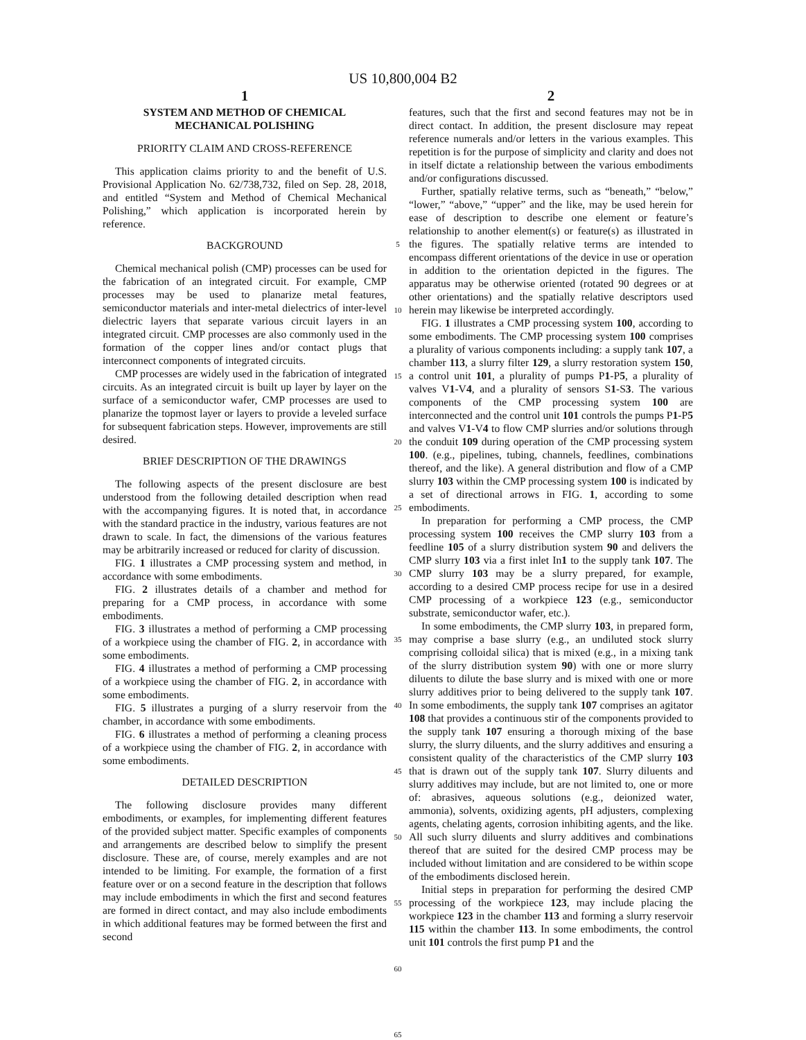US 10,800,004 B2
1
SYSTEM AND METHOD OF CHEMICAL
MECHANICAL POLISHING
PRIORITY CLAIM AND CROSS-REFERENCE
This application claims priority to and the benefit of U.S. Provisional Application No. 62/738,732, filed on Sep. 28, 2018, and entitled “System and Method of Chemical Mechanical Polishing,” which application is incorporated herein by reference.
BACKGROUND
Chemical mechanical polish (CMP) processes can be used for the fabrication of an integrated circuit. For example, CMP processes may be used to planarize metal features, semiconductor materials and inter-metal dielectrics of inter-level dielectric layers that separate various circuit layers in an integrated circuit. CMP processes are also commonly used in the formation of the copper lines and/or contact plugs that interconnect components of integrated circuits.
CMP processes are widely used in the fabrication of integrated circuits. As an integrated circuit is built up layer by layer on the surface of a semiconductor wafer, CMP processes are used to planarize the topmost layer or layers to provide a leveled surface for subsequent fabrication steps. However, improvements are still desired.
BRIEF DESCRIPTION OF THE DRAWINGS
The following aspects of the present disclosure are best understood from the following detailed description when read with the accompanying figures. It is noted that, in accordance with the standard practice in the industry, various features are not drawn to scale. In fact, the dimensions of the various features may be arbitrarily increased or reduced for clarity of discussion.
FIG. 1 illustrates a CMP processing system and method, in accordance with some embodiments.
FIG. 2 illustrates details of a chamber and method for preparing for a CMP process, in accordance with some embodiments.
FIG. 3 illustrates a method of performing a CMP processing of a workpiece using the chamber of FIG. 2, in accordance with some embodiments.
FIG. 4 illustrates a method of performing a CMP processing of a workpiece using the chamber of FIG. 2, in accordance with some embodiments.
FIG. 5 illustrates a purging of a slurry reservoir from the chamber, in accordance with some embodiments.
FIG. 6 illustrates a method of performing a cleaning process of a workpiece using the chamber of FIG. 2, in accordance with some embodiments.
DETAILED DESCRIPTION
The following disclosure provides many different embodiments, or examples, for implementing different features of the provided subject matter. Specific examples of components and arrangements are described below to simplify the present disclosure. These are, of course, merely examples and are not intended to be limiting. For example, the formation of a first feature over or on a second feature in the description that follows may include embodiments in which the first and second features are formed in direct contact, and may also include embodiments in which additional features may be formed between the first and second
5
10
15
20
25
30
35
40
45
50
55
60
65
2
features, such that the first and second features may not be in direct contact. In addition, the present disclosure may repeat reference numerals and/or letters in the various examples. This repetition is for the purpose of simplicity and clarity and does not in itself dictate a relationship between the various embodiments and/or configurations discussed.
Further, spatially relative terms, such as “beneath,” “below,” “lower,” “above,” “upper” and the like, may be used herein for ease of description to describe one element or feature’s relationship to another element(s) or feature(s) as illustrated in the figures. The spatially relative terms are intended to encompass different orientations of the device in use or operation in addition to the orientation depicted in the figures. The apparatus may be otherwise oriented (rotated 90 degrees or at other orientations) and the spatially relative descriptors used herein may likewise be interpreted accordingly.
FIG. 1 illustrates a CMP processing system 100, according to some embodiments. The CMP processing system 100 comprises a plurality of various components including: a supply tank 107, a chamber 113, a slurry filter 129, a slurry restoration system 150, a control unit 101, a plurality of pumps P1-P5, a plurality of valves V1-V4, and a plurality of sensors S1-S3. The various components of the CMP processing system 100 are interconnected and the control unit 101 controls the pumps P1-P5 and valves V1-V4 to flow CMP slurries and/or solutions through the conduit 109 during operation of the CMP processing system 100. (e.g., pipelines, tubing, channels, feedlines, combinations thereof, and the like). A general distribution and flow of a CMP slurry 103 within the CMP processing system 100 is indicated by a set of directional arrows in FIG. 1, according to some embodiments.
In preparation for performing a CMP process, the CMP processing system 100 receives the CMP slurry 103 from a feedline 105 of a slurry distribution system 90 and delivers the CMP slurry 103 via a first inlet In1 to the supply tank 107. The CMP slurry 103 may be a slurry prepared, for example, according to a desired CMP process recipe for use in a desired CMP processing of a workpiece 123 (e.g., semiconductor substrate, semiconductor wafer, etc.).
In some embodiments, the CMP slurry 103, in prepared form, may comprise a base slurry (e.g., an undiluted stock slurry comprising colloidal silica) that is mixed (e.g., in a mixing tank of the slurry distribution system 90) with one or more slurry diluents to dilute the base slurry and is mixed with one or more slurry additives prior to being delivered to the supply tank 107. In some embodiments, the supply tank 107 comprises an agitator 108 that provides a continuous stir of the components provided to the supply tank 107 ensuring a thorough mixing of the base slurry, the slurry diluents, and the slurry additives and ensuring a consistent quality of the characteristics of the CMP slurry 103 that is drawn out of the supply tank 107. Slurry diluents and slurry additives may include, but are not limited to, one or more of: abrasives, aqueous solutions (e.g., deionized water, ammonia), solvents, oxidizing agents, pH adjusters, complexing agents, chelating agents, corrosion inhibiting agents, and the like. All such slurry diluents and slurry additives and combinations thereof that are suited for the desired CMP process may be included without limitation and are considered to be within scope of the embodiments disclosed herein.
Initial steps in preparation for performing the desired CMP processing of the workpiece 123, may include placing the workpiece 123 in the chamber 113 and forming a slurry reservoir 115 within the chamber 113. In some embodiments, the control unit 101 controls the first pump P1 and the